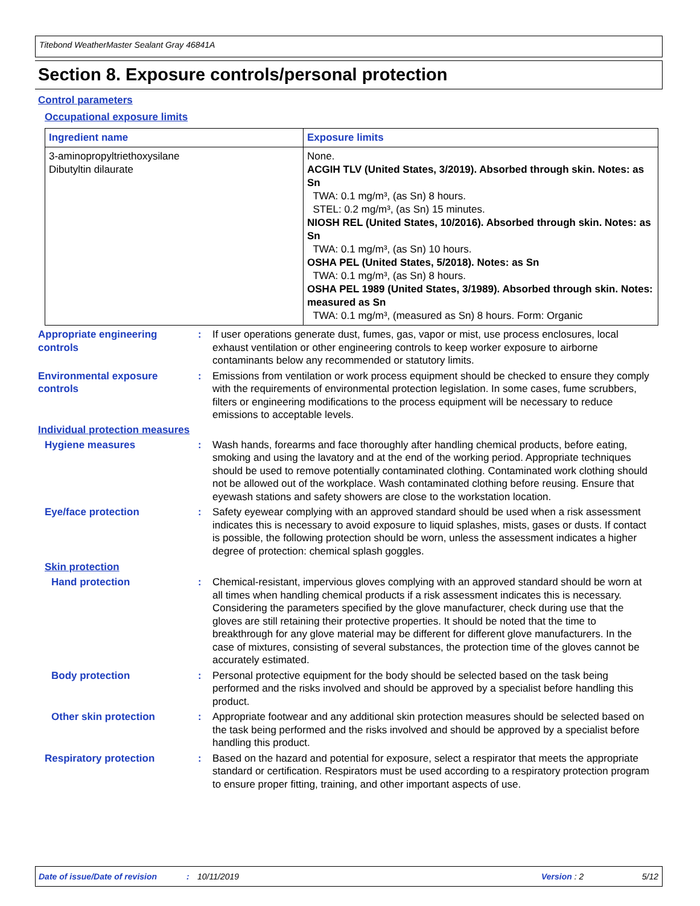Titebond WeatherMaster Sealant Gray 46841A
Section 8. Exposure controls/personal protection
Control parameters
Occupational exposure limits
| Ingredient name | Exposure limits |
| --- | --- |
| 3-aminopropyltriethoxysilane Dibutyltin dilaurate | None. ACGIH TLV (United States, 3/2019). Absorbed through skin. Notes: as Sn TWA: 0.1 mg/m³, (as Sn) 8 hours. STEL: 0.2 mg/m³, (as Sn) 15 minutes. NIOSH REL (United States, 10/2016). Absorbed through skin. Notes: as Sn TWA: 0.1 mg/m³, (as Sn) 10 hours. OSHA PEL (United States, 5/2018). Notes: as Sn TWA: 0.1 mg/m³, (as Sn) 8 hours. OSHA PEL 1989 (United States, 3/1989). Absorbed through skin. Notes: measured as Sn TWA: 0.1 mg/m³, (measured as Sn) 8 hours. Form: Organic |
Appropriate engineering controls
: If user operations generate dust, fumes, gas, vapor or mist, use process enclosures, local exhaust ventilation or other engineering controls to keep worker exposure to airborne contaminants below any recommended or statutory limits.
Environmental exposure controls
: Emissions from ventilation or work process equipment should be checked to ensure they comply with the requirements of environmental protection legislation. In some cases, fume scrubbers, filters or engineering modifications to the process equipment will be necessary to reduce emissions to acceptable levels.
Individual protection measures
Hygiene measures : Wash hands, forearms and face thoroughly after handling chemical products, before eating, smoking and using the lavatory and at the end of the working period. Appropriate techniques should be used to remove potentially contaminated clothing. Contaminated work clothing should not be allowed out of the workplace. Wash contaminated clothing before reusing. Ensure that eyewash stations and safety showers are close to the workstation location.
Eye/face protection : Safety eyewear complying with an approved standard should be used when a risk assessment indicates this is necessary to avoid exposure to liquid splashes, mists, gases or dusts. If contact is possible, the following protection should be worn, unless the assessment indicates a higher degree of protection: chemical splash goggles.
Skin protection
Hand protection : Chemical-resistant, impervious gloves complying with an approved standard should be worn at all times when handling chemical products if a risk assessment indicates this is necessary. Considering the parameters specified by the glove manufacturer, check during use that the gloves are still retaining their protective properties. It should be noted that the time to breakthrough for any glove material may be different for different glove manufacturers. In the case of mixtures, consisting of several substances, the protection time of the gloves cannot be accurately estimated.
Body protection : Personal protective equipment for the body should be selected based on the task being performed and the risks involved and should be approved by a specialist before handling this product.
Other skin protection : Appropriate footwear and any additional skin protection measures should be selected based on the task being performed and the risks involved and should be approved by a specialist before handling this product.
Respiratory protection : Based on the hazard and potential for exposure, select a respirator that meets the appropriate standard or certification. Respirators must be used according to a respiratory protection program to ensure proper fitting, training, and other important aspects of use.
Date of issue/Date of revision: 10/11/2019 Version : 2 5/12